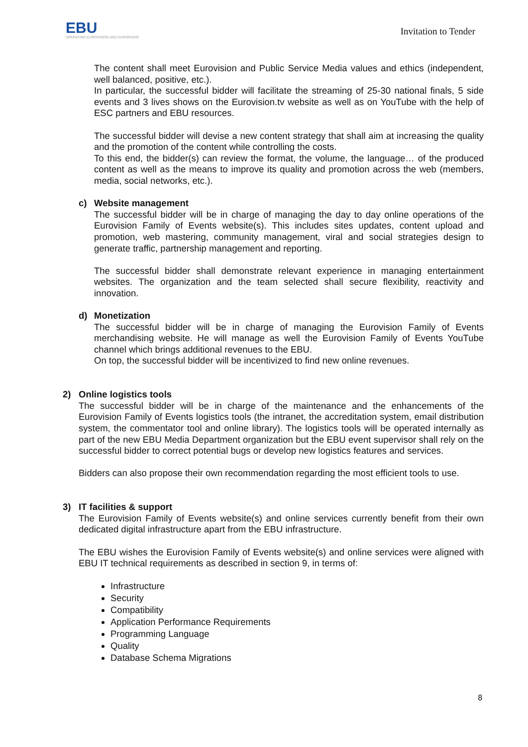EBU
OPERATING EUROVISION AND EURORADIO
Invitation to Tender
The content shall meet Eurovision and Public Service Media values and ethics (independent, well balanced, positive, etc.).
In particular, the successful bidder will facilitate the streaming of 25-30 national finals, 5 side events and 3 lives shows on the Eurovision.tv website as well as on YouTube with the help of ESC partners and EBU resources.
The successful bidder will devise a new content strategy that shall aim at increasing the quality and the promotion of the content while controlling the costs.
To this end, the bidder(s) can review the format, the volume, the language… of the produced content as well as the means to improve its quality and promotion across the web (members, media, social networks, etc.).
c) Website management
The successful bidder will be in charge of managing the day to day online operations of the Eurovision Family of Events website(s). This includes sites updates, content upload and promotion, web mastering, community management, viral and social strategies design to generate traffic, partnership management and reporting.
The successful bidder shall demonstrate relevant experience in managing entertainment websites. The organization and the team selected shall secure flexibility, reactivity and innovation.
d) Monetization
The successful bidder will be in charge of managing the Eurovision Family of Events merchandising website. He will manage as well the Eurovision Family of Events YouTube channel which brings additional revenues to the EBU.
On top, the successful bidder will be incentivized to find new online revenues.
2) Online logistics tools
The successful bidder will be in charge of the maintenance and the enhancements of the Eurovision Family of Events logistics tools (the intranet, the accreditation system, email distribution system, the commentator tool and online library). The logistics tools will be operated internally as part of the new EBU Media Department organization but the EBU event supervisor shall rely on the successful bidder to correct potential bugs or develop new logistics features and services.
Bidders can also propose their own recommendation regarding the most efficient tools to use.
3) IT facilities & support
The Eurovision Family of Events website(s) and online services currently benefit from their own dedicated digital infrastructure apart from the EBU infrastructure.
The EBU wishes the Eurovision Family of Events website(s) and online services were aligned with EBU IT technical requirements as described in section 9, in terms of:
Infrastructure
Security
Compatibility
Application Performance Requirements
Programming Language
Quality
Database Schema Migrations
8